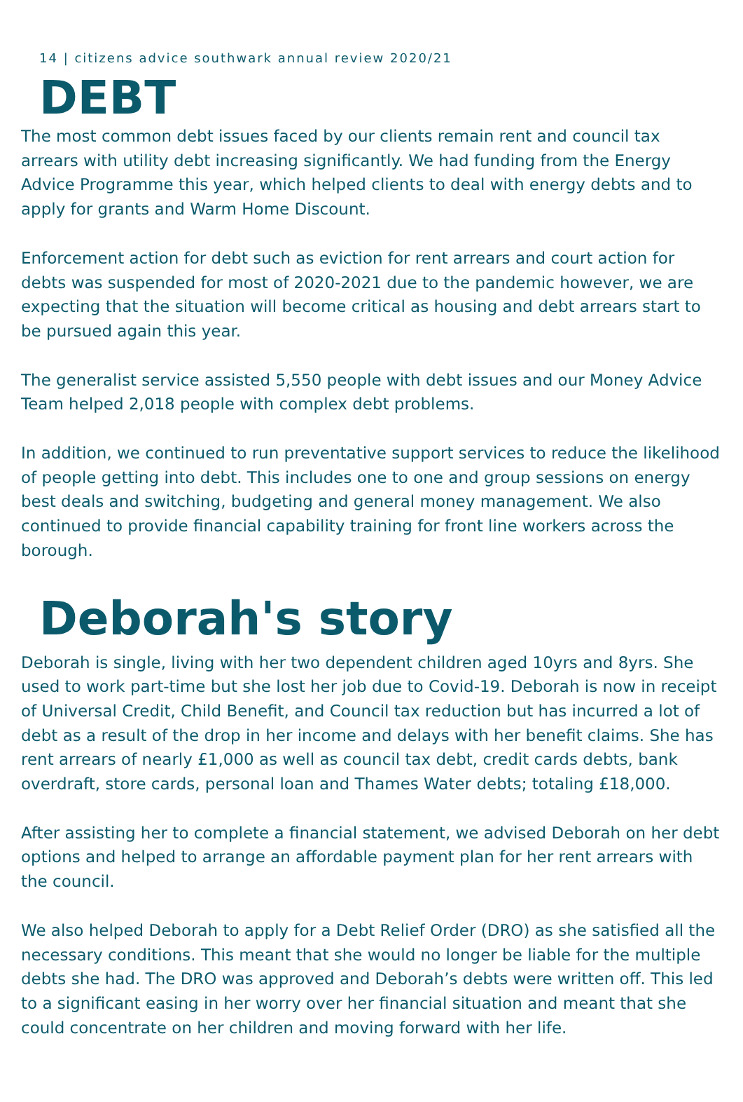14 | citizens advice southwark annual review 2020/21
DEBT
The most common debt issues faced by our clients remain rent and council tax arrears with utility debt increasing significantly. We had funding from the Energy Advice Programme this year, which helped clients to deal with energy debts and to apply for grants and Warm Home Discount.
Enforcement action for debt such as eviction for rent arrears and court action for debts was suspended for most of 2020-2021 due to the pandemic however, we are expecting that the situation will become critical as housing and debt arrears start to be pursued again this year.
The generalist service assisted 5,550 people with debt issues and our Money Advice Team helped 2,018 people with complex debt problems.
In addition, we continued to run preventative support services to reduce the likelihood of people getting into debt. This includes one to one and group sessions on energy best deals and switching, budgeting and general money management. We also continued to provide financial capability training for front line workers across the borough.
Deborah's story
Deborah is single, living with her two dependent children aged 10yrs and 8yrs. She used to work part-time but she lost her job due to Covid-19. Deborah is now in receipt of Universal Credit, Child Benefit, and Council tax reduction but has incurred a lot of debt as a result of the drop in her income and delays with her benefit claims. She has rent arrears of nearly £1,000 as well as council tax debt, credit cards debts, bank overdraft, store cards, personal loan and Thames Water debts; totaling £18,000.
After assisting her to complete a financial statement, we advised Deborah on her debt options and helped to arrange an affordable payment plan for her rent arrears with the council.
We also helped Deborah to apply for a Debt Relief Order (DRO) as she satisfied all the necessary conditions. This meant that she would no longer be liable for the multiple debts she had. The DRO was approved and Deborah’s debts were written off. This led to a significant easing in her worry over her financial situation and meant that she could concentrate on her children and moving forward with her life.